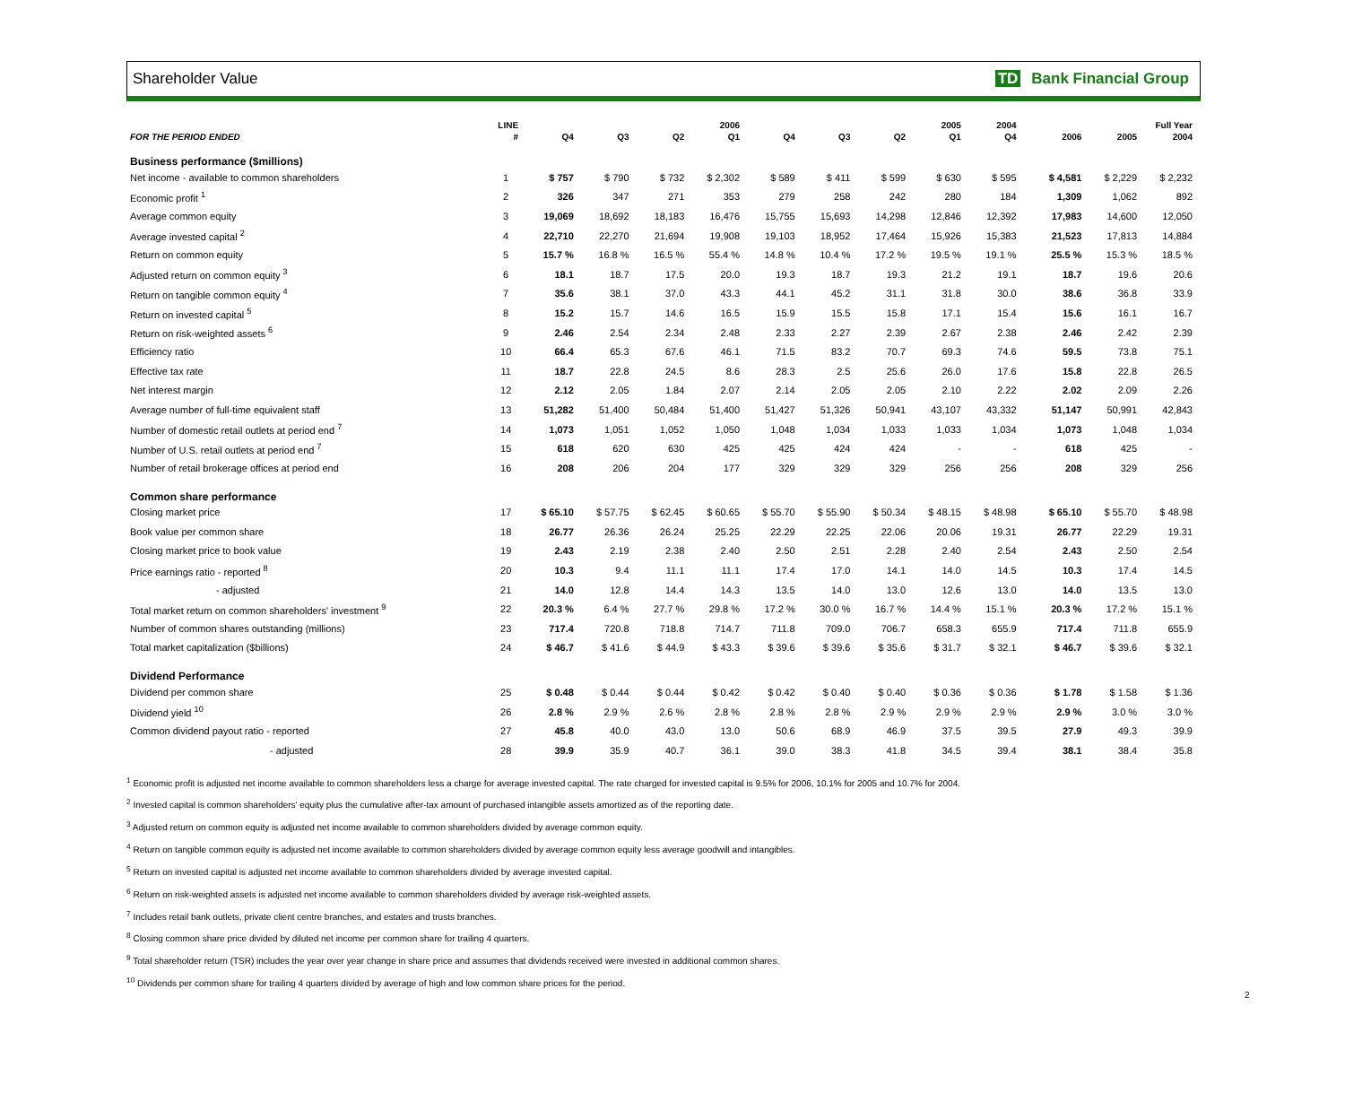Shareholder Value TD Bank Financial Group
| | LINE | 2006 | | | | 2005 | | | | 2004 | | Full Year | | |
| --- | --- | --- | --- | --- | --- | --- | --- | --- | --- | --- | --- | --- | --- | --- |
| FOR THE PERIOD ENDED | # | Q4 | Q3 | Q2 | Q1 | Q4 | Q3 | Q2 | Q1 | Q4 | | 2006 | 2005 | 2004 |
| Business performance ($millions) | | | | | | | | | | | | | | |
| Net income - available to common shareholders | 1 | $ 757 | $ 790 | $ 732 | $ 2,302 | $ 589 | $ 411 | $ 599 | $ 630 | $ 595 | | $ 4,581 | $ 2,229 | $ 2,232 |
| Economic profit <sup>1</sup> | 2 | 326 | 347 | 271 | 353 | 279 | 258 | 242 | 280 | 184 | | 1,309 | 1,062 | 892 |
| Average common equity | 3 | 19,069 | 18,692 | 18,183 | 16,476 | 15,755 | 15,693 | 14,298 | 12,846 | 12,392 | | 17,983 | 14,600 | 12,050 |
| Average invested capital <sup>2</sup> | 4 | 22,710 | 22,270 | 21,694 | 19,908 | 19,103 | 18,952 | 17,464 | 15,926 | 15,383 | | 21,523 | 17,813 | 14,884 |
| Return on common equity | 5 | 15.7 % | 16.8 % | 16.5 % | 55.4 % | 14.8 % | 10.4 % | 17.2 % | 19.5 % | 19.1 % | | 25.5 % | 15.3 % | 18.5 % |
| Adjusted return on common equity <sup>3</sup> | 6 | 18.1 | 18.7 | 17.5 | 20.0 | 19.3 | 18.7 | 19.3 | 21.2 | 19.1 | | 18.7 | 19.6 | 20.6 |
| Return on tangible common equity <sup>4</sup> | 7 | 35.6 | 38.1 | 37.0 | 43.3 | 44.1 | 45.2 | 31.1 | 31.8 | 30.0 | | 38.6 | 36.8 | 33.9 |
| Return on invested capital <sup>5</sup> | 8 | 15.2 | 15.7 | 14.6 | 16.5 | 15.9 | 15.5 | 15.8 | 17.1 | 15.4 | | 15.6 | 16.1 | 16.7 |
| Return on risk-weighted assets <sup>6</sup> | 9 | 2.46 | 2.54 | 2.34 | 2.48 | 2.33 | 2.27 | 2.39 | 2.67 | 2.38 | | 2.46 | 2.42 | 2.39 |
| Efficiency ratio | 10 | 66.4 | 65.3 | 67.6 | 46.1 | 71.5 | 83.2 | 70.7 | 69.3 | 74.6 | | 59.5 | 73.8 | 75.1 |
| Effective tax rate | 11 | 18.7 | 22.8 | 24.5 | 8.6 | 28.3 | 2.5 | 25.6 | 26.0 | 17.6 | | 15.8 | 22.8 | 26.5 |
| Net interest margin | 12 | 2.12 | 2.05 | 1.84 | 2.07 | 2.14 | 2.05 | 2.05 | 2.10 | 2.22 | | 2.02 | 2.09 | 2.26 |
| Average number of full-time equivalent staff | 13 | 51,282 | 51,400 | 50,484 | 51,400 | 51,427 | 51,326 | 50,941 | 43,107 | 43,332 | | 51,147 | 50,991 | 42,843 |
| Number of domestic retail outlets at period end <sup>7</sup> | 14 | 1,073 | 1,051 | 1,052 | 1,050 | 1,048 | 1,034 | 1,033 | 1,033 | 1,034 | | 1,073 | 1,048 | 1,034 |
| Number of U.S. retail outlets at period end <sup>7</sup> | 15 | 618 | 620 | 630 | 425 | 425 | 424 | 424 | - | - | | 618 | 425 | - |
| Number of retail brokerage offices at period end | 16 | 208 | 206 | 204 | 177 | 329 | 329 | 329 | 256 | 256 | | 208 | 329 | 256 |
| Common share performance | | | | | | | | | | | | | | |
| Closing market price | 17 | $ 65.10 | $ 57.75 | $ 62.45 | $ 60.65 | $ 55.70 | $ 55.90 | $ 50.34 | $ 48.15 | $ 48.98 | | $ 65.10 | $ 55.70 | $ 48.98 |
| Book value per common share | 18 | 26.77 | 26.36 | 26.24 | 25.25 | 22.29 | 22.25 | 22.06 | 20.06 | 19.31 | | 26.77 | 22.29 | 19.31 |
| Closing market price to book value | 19 | 2.43 | 2.19 | 2.38 | 2.40 | 2.50 | 2.51 | 2.28 | 2.40 | 2.54 | | 2.43 | 2.50 | 2.54 |
| Price earnings ratio - reported <sup>8</sup> | 20 | 10.3 | 9.4 | 11.1 | 11.1 | 17.4 | 17.0 | 14.1 | 14.0 | 14.5 | | 10.3 | 17.4 | 14.5 |
| - adjusted | 21 | 14.0 | 12.8 | 14.4 | 14.3 | 13.5 | 14.0 | 13.0 | 12.6 | 13.0 | | 14.0 | 13.5 | 13.0 |
| Total market return on common shareholders' investment <sup>9</sup> | 22 | 20.3 % | 6.4 % | 27.7 % | 29.8 % | 17.2 % | 30.0 % | 16.7 % | 14.4 % | 15.1 % | | 20.3 % | 17.2 % | 15.1 % |
| Number of common shares outstanding (millions) | 23 | 717.4 | 720.8 | 718.8 | 714.7 | 711.8 | 709.0 | 706.7 | 658.3 | 655.9 | | 717.4 | 711.8 | 655.9 |
| Total market capitalization ($billions) | 24 | $ 46.7 | $ 41.6 | $ 44.9 | $ 43.3 | $ 39.6 | $ 39.6 | $ 35.6 | $ 31.7 | $ 32.1 | | $ 46.7 | $ 39.6 | $ 32.1 |
| Dividend Performance | | | | | | | | | | | | | | |
| Dividend per common share | 25 | $ 0.48 | $ 0.44 | $ 0.44 | $ 0.42 | $ 0.42 | $ 0.40 | $ 0.40 | $ 0.36 | $ 0.36 | | $ 1.78 | $ 1.58 | $ 1.36 |
| Dividend yield <sup>10</sup> | 26 | 2.8 % | 2.9 % | 2.6 % | 2.8 % | 2.8 % | 2.8 % | 2.9 % | 2.9 % | 2.9 % | | 2.9 % | 3.0 % | 3.0 % |
| Common dividend payout ratio - reported | 27 | 45.8 | 40.0 | 43.0 | 13.0 | 50.6 | 68.9 | 46.9 | 37.5 | 39.5 | | 27.9 | 49.3 | 39.9 |
| - adjusted | 28 | 39.9 | 35.9 | 40.7 | 36.1 | 39.0 | 38.3 | 41.8 | 34.5 | 39.4 | | 38.1 | 38.4 | 35.8 |
<sup>1</sup> Economic profit is adjusted net income available to common shareholders less a charge for average invested capital. The rate charged for invested capital is 9.5% for 2006, 10.1% for 2005 and 10.7% for 2004.
<sup>2</sup> Invested capital is common shareholders' equity plus the cumulative after-tax amount of purchased intangible assets amortized as of the reporting date.
<sup>3</sup> Adjusted return on common equity is adjusted net income available to common shareholders divided by average common equity.
<sup>4</sup> Return on tangible common equity is adjusted net income available to common shareholders divided by average common equity less average goodwill and intangibles.
<sup>5</sup> Return on invested capital is adjusted net income available to common shareholders divided by average invested capital.
<sup>6</sup> Return on risk-weighted assets is adjusted net income available to common shareholders divided by average risk-weighted assets.
<sup>7</sup> Includes retail bank outlets, private client centre branches, and estates and trusts branches.
<sup>8</sup> Closing common share price divided by diluted net income per common share for trailing 4 quarters.
<sup>9</sup> Total shareholder return (TSR) includes the year over year change in share price and assumes that dividends received were invested in additional common shares.
<sup>10</sup> Dividends per common share for trailing 4 quarters divided by average of high and low common share prices for the period.
2